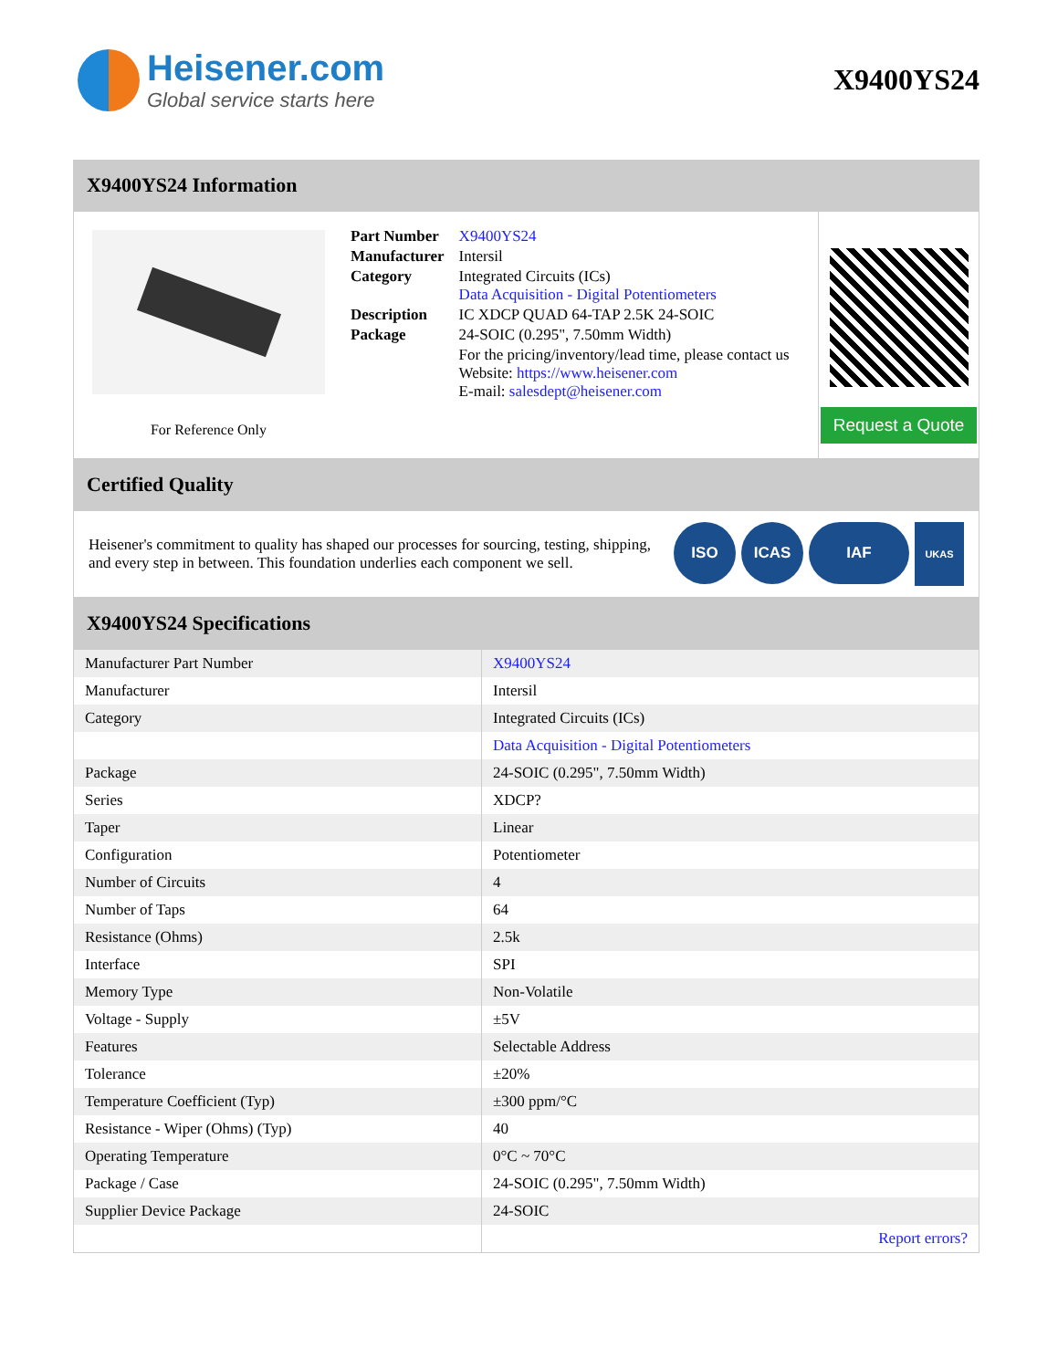Heisener.com
Global service starts here
X9400YS24
X9400YS24 Information
For Reference Only
| Part Number | X9400YS24 |
| Manufacturer | Intersil |
| Category | Integrated Circuits (ICs) Data Acquisition - Digital Potentiometers |
| Description | IC XDCP QUAD 64-TAP 2.5K 24-SOIC |
| Package | 24-SOIC (0.295", 7.50mm Width) |
| | For the pricing/inventory/lead time, please contact us Website: https://www.heisener.com E-mail: salesdept@heisener.com |
Request a Quote
Certified Quality
Heisener's commitment to quality has shaped our processes for sourcing, testing, shipping, and every step in between. This foundation underlies each component we sell.
ISO ICAS IAF UKAS
X9400YS24 Specifications
| Manufacturer Part Number | X9400YS24 |
| Manufacturer | Intersil |
| Category | Integrated Circuits (ICs) |
| | Data Acquisition - Digital Potentiometers |
| Package | 24-SOIC (0.295", 7.50mm Width) |
| Series | XDCP? |
| Taper | Linear |
| Configuration | Potentiometer |
| Number of Circuits | 4 |
| Number of Taps | 64 |
| Resistance (Ohms) | 2.5k |
| Interface | SPI |
| Memory Type | Non-Volatile |
| Voltage - Supply | ±5V |
| Features | Selectable Address |
| Tolerance | ±20% |
| Temperature Coefficient (Typ) | ±300 ppm/°C |
| Resistance - Wiper (Ohms) (Typ) | 40 |
| Operating Temperature | 0°C ~ 70°C |
| Package / Case | 24-SOIC (0.295", 7.50mm Width) |
| Supplier Device Package | 24-SOIC |
| | Report errors? |